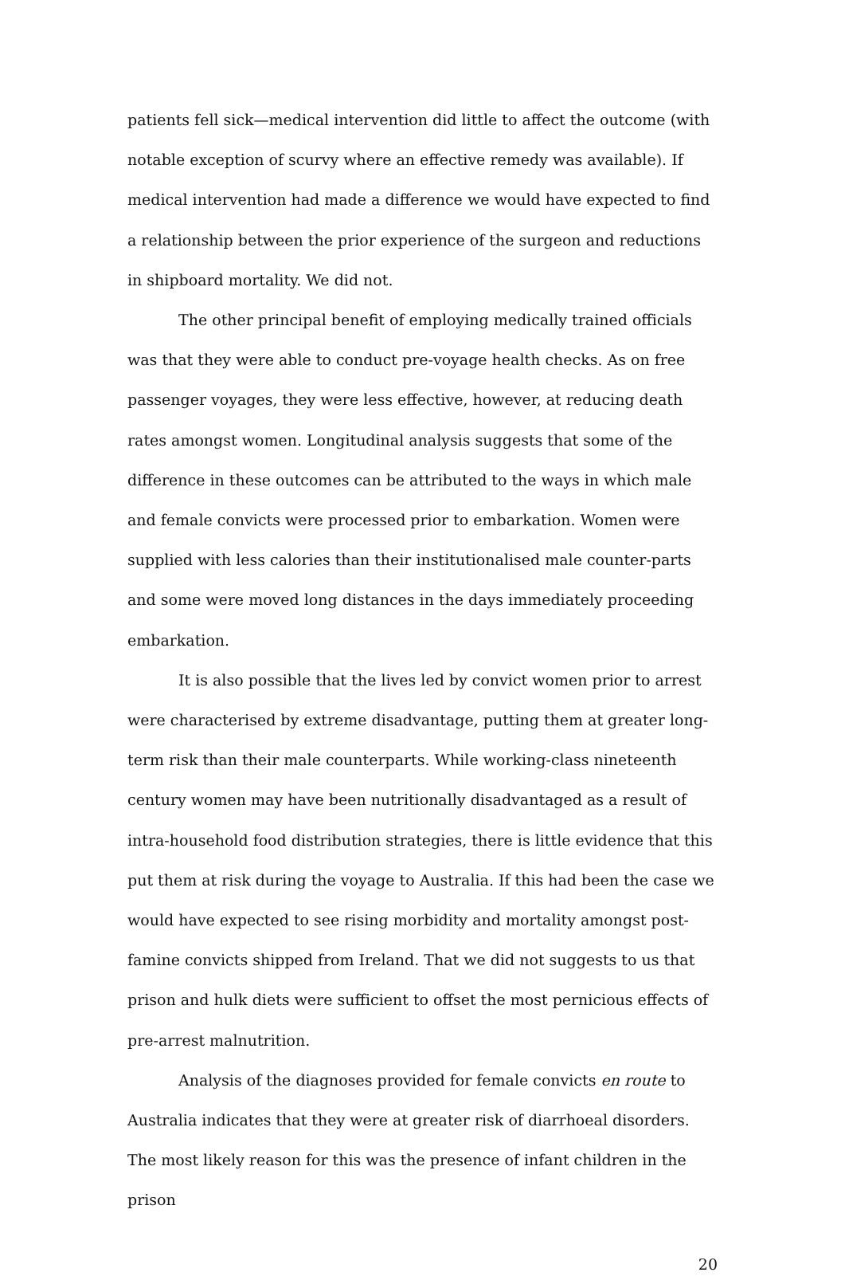patients fell sick—medical intervention did little to affect the outcome (with notable exception of scurvy where an effective remedy was available). If medical intervention had made a difference we would have expected to find a relationship between the prior experience of the surgeon and reductions in shipboard mortality. We did not.
The other principal benefit of employing medically trained officials was that they were able to conduct pre-voyage health checks. As on free passenger voyages, they were less effective, however, at reducing death rates amongst women. Longitudinal analysis suggests that some of the difference in these outcomes can be attributed to the ways in which male and female convicts were processed prior to embarkation. Women were supplied with less calories than their institutionalised male counter-parts and some were moved long distances in the days immediately proceeding embarkation.
It is also possible that the lives led by convict women prior to arrest were characterised by extreme disadvantage, putting them at greater long-term risk than their male counterparts. While working-class nineteenth century women may have been nutritionally disadvantaged as a result of intra-household food distribution strategies, there is little evidence that this put them at risk during the voyage to Australia. If this had been the case we would have expected to see rising morbidity and mortality amongst post-famine convicts shipped from Ireland. That we did not suggests to us that prison and hulk diets were sufficient to offset the most pernicious effects of pre-arrest malnutrition.
Analysis of the diagnoses provided for female convicts en route to Australia indicates that they were at greater risk of diarrhoeal disorders. The most likely reason for this was the presence of infant children in the prison
20